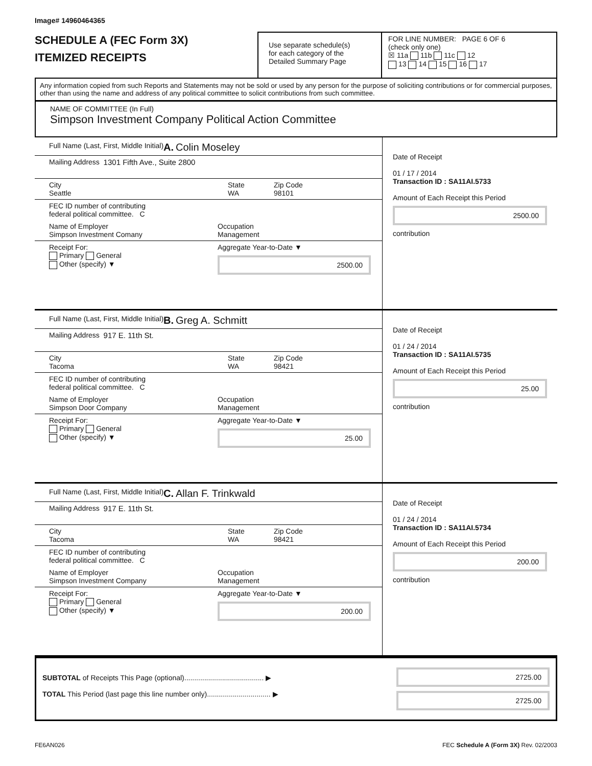Image# 14960464365
SCHEDULE A (FEC Form 3X)
ITEMIZED RECEIPTS
Use separate schedule(s)
for each category of the
Detailed Summary Page
FOR LINE NUMBER: PAGE 6 OF 6
(check only one)
☒ 11a 11b 11c 12
13 14 15 16 17
Any information copied from such Reports and Statements may not be sold or used by any person for the purpose of soliciting contributions or for commercial purposes, other than using the name and address of any political committee to solicit contributions from such committee.
NAME OF COMMITTEE (In Full)
Simpson Investment Company Political Action Committee
Full Name (Last, First, Middle Initial)
A. Colin Moseley
Mailing Address 1301 Fifth Ave., Suite 2800
City
Seattle
State
WA
Zip Code
98101
FEC ID number of contributing
federal political committee. C
Name of Employer
Simpson Investment Comany
Occupation
Management
Receipt For:
Primary General
Other (specify) ▼
Aggregate Year-to-Date ▼
2500.00
Date of Receipt
01 / 17 / 2014
Transaction ID : SA11AI.5733
Amount of Each Receipt this Period
2500.00
contribution
Full Name (Last, First, Middle Initial)
B. Greg A. Schmitt
Mailing Address 917 E. 11th St.
City
Tacoma
State
WA
Zip Code
98421
FEC ID number of contributing
federal political committee. C
Name of Employer
Simpson Door Company
Occupation
Management
Receipt For:
Primary General
Other (specify) ▼
Aggregate Year-to-Date ▼
25.00
Date of Receipt
01 / 24 / 2014
Transaction ID : SA11AI.5735
Amount of Each Receipt this Period
25.00
contribution
Full Name (Last, First, Middle Initial)
C. Allan F. Trinkwald
Mailing Address 917 E. 11th St.
City
Tacoma
State
WA
Zip Code
98421
FEC ID number of contributing
federal political committee. C
Name of Employer
Simpson Investment Company
Occupation
Management
Receipt For:
Primary General
Other (specify) ▼
Aggregate Year-to-Date ▼
200.00
Date of Receipt
01 / 24 / 2014
Transaction ID : SA11AI.5734
Amount of Each Receipt this Period
200.00
contribution
SUBTOTAL of Receipts This Page (optional)........................................ ▶
TOTAL This Period (last page this line number only)................................ ▶
2725.00
2725.00
FE6AN026 FEC Schedule A (Form 3X) Rev. 02/2003